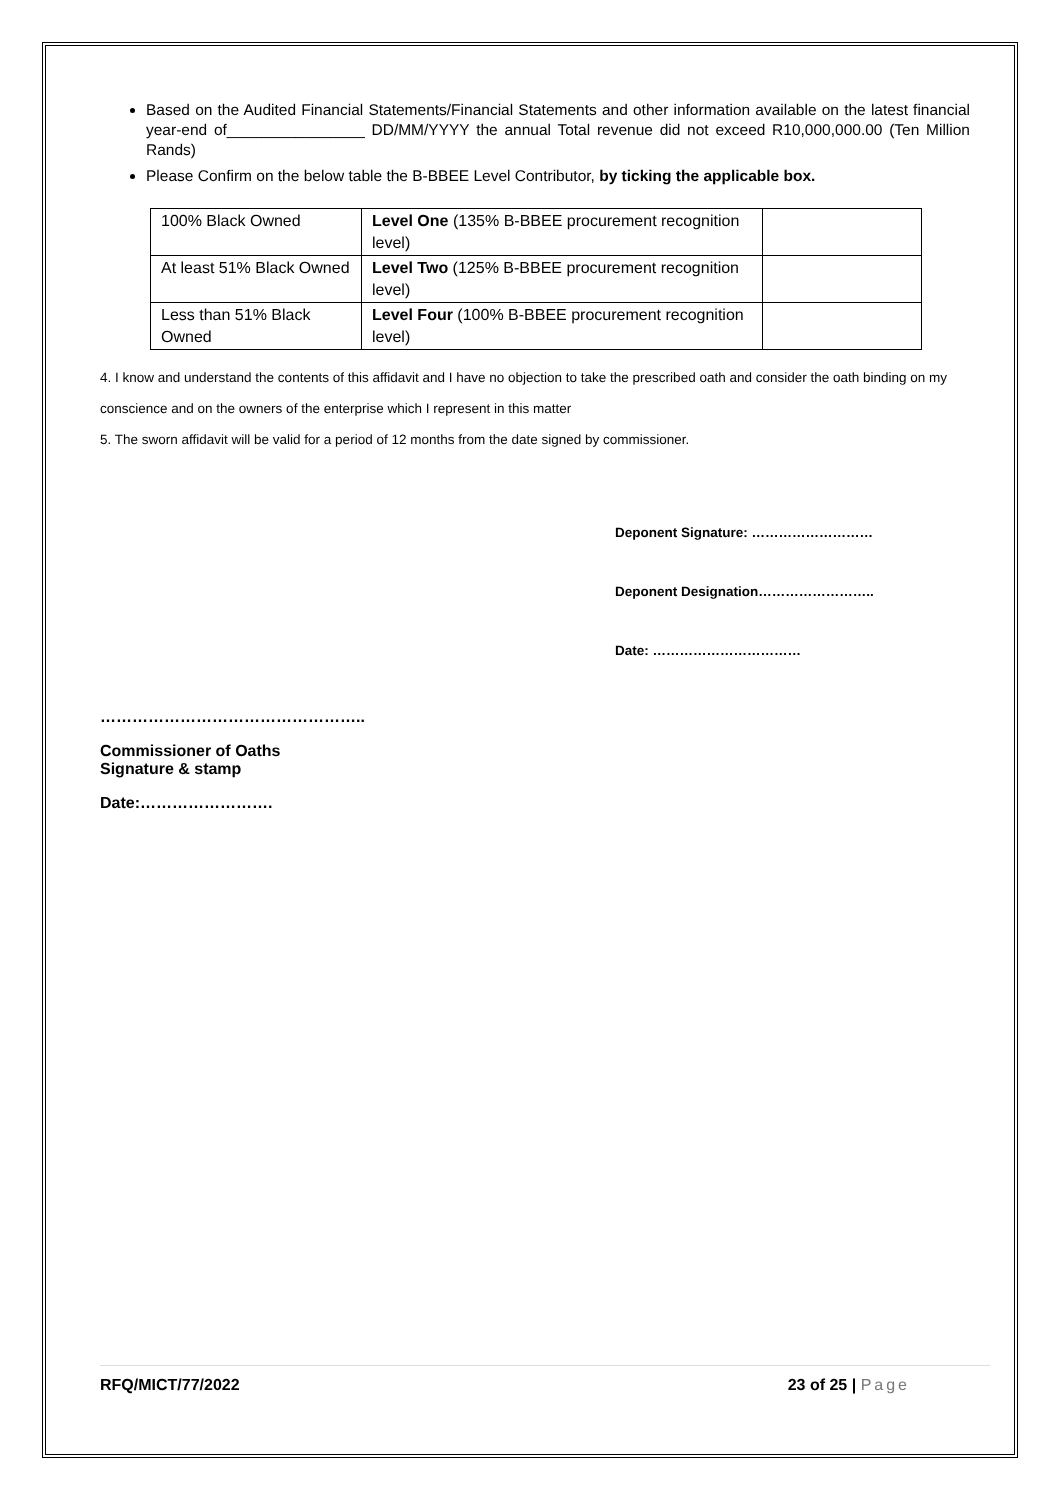Based on the Audited Financial Statements/Financial Statements and other information available on the latest financial year-end of________________ DD/MM/YYYY the annual Total revenue did not exceed R10,000,000.00 (Ten Million Rands)
Please Confirm on the below table the B-BBEE Level Contributor, by ticking the applicable box.
| 100% Black Owned | Level One (135% B-BBEE procurement recognition level) | |
| At least 51% Black Owned | Level Two (125% B-BBEE procurement recognition level) | |
| Less than 51% Black Owned | Level Four (100% B-BBEE procurement recognition level) | |
4. I know and understand the contents of this affidavit and I have no objection to take the prescribed oath and consider the oath binding on my conscience and on the owners of the enterprise which I represent in this matter
5. The sworn affidavit will be valid for a period of 12 months from the date signed by commissioner.
Deponent Signature: ………………………
Deponent Designation……………………..
Date: ……………………………
…………………………………………..
Commissioner of Oaths
Signature & stamp
Date:…………………….
RFQ/MICT/77/2022 23 of 25 | Page